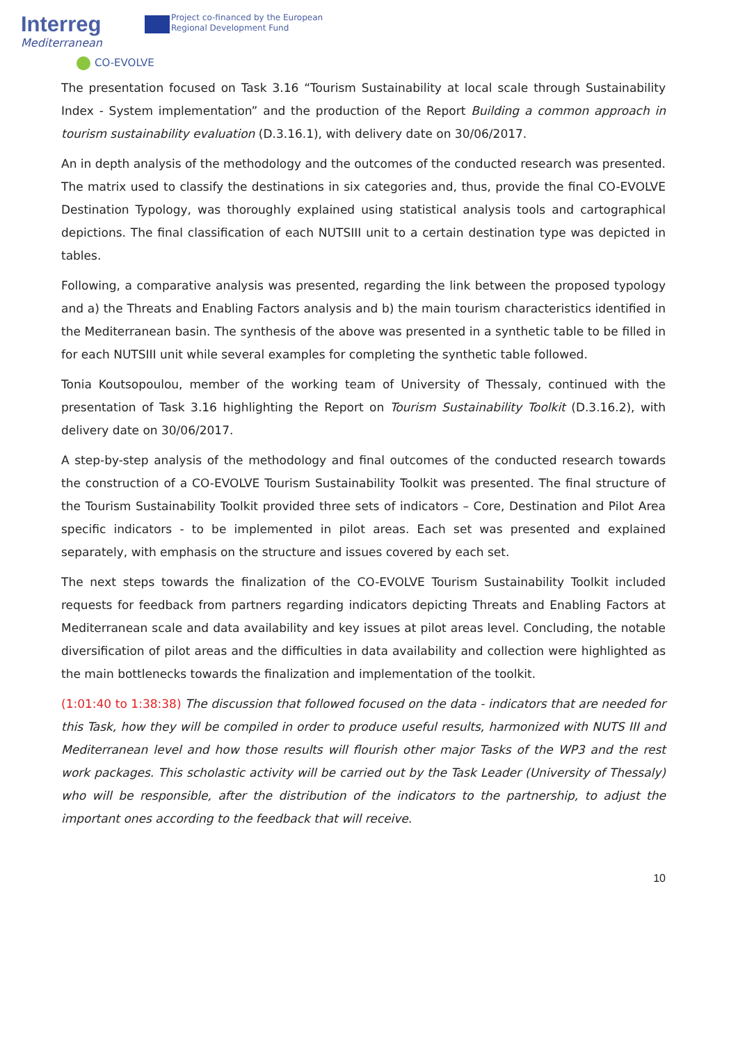Interreg
Mediterranean
CO-EVOLVE
Project co-financed by the European
Regional Development Fund
The presentation focused on Task 3.16 “Tourism Sustainability at local scale through Sustainability Index - System implementation” and the production of the Report Building a common approach in tourism sustainability evaluation (D.3.16.1), with delivery date on 30/06/2017.
An in depth analysis of the methodology and the outcomes of the conducted research was presented. The matrix used to classify the destinations in six categories and, thus, provide the final CO-EVOLVE Destination Typology, was thoroughly explained using statistical analysis tools and cartographical depictions. The final classification of each NUTSIII unit to a certain destination type was depicted in tables.
Following, a comparative analysis was presented, regarding the link between the proposed typology and a) the Threats and Enabling Factors analysis and b) the main tourism characteristics identified in the Mediterranean basin. The synthesis of the above was presented in a synthetic table to be filled in for each NUTSIII unit while several examples for completing the synthetic table followed.
Tonia Koutsopoulou, member of the working team of University of Thessaly, continued with the presentation of Task 3.16 highlighting the Report on Tourism Sustainability Toolkit (D.3.16.2), with delivery date on 30/06/2017.
A step-by-step analysis of the methodology and final outcomes of the conducted research towards the construction of a CO-EVOLVE Tourism Sustainability Toolkit was presented. The final structure of the Tourism Sustainability Toolkit provided three sets of indicators – Core, Destination and Pilot Area specific indicators - to be implemented in pilot areas. Each set was presented and explained separately, with emphasis on the structure and issues covered by each set.
The next steps towards the finalization of the CO-EVOLVE Tourism Sustainability Toolkit included requests for feedback from partners regarding indicators depicting Threats and Enabling Factors at Mediterranean scale and data availability and key issues at pilot areas level. Concluding, the notable diversification of pilot areas and the difficulties in data availability and collection were highlighted as the main bottlenecks towards the finalization and implementation of the toolkit.
(1:01:40 to 1:38:38) The discussion that followed focused on the data - indicators that are needed for this Task, how they will be compiled in order to produce useful results, harmonized with NUTS III and Mediterranean level and how those results will flourish other major Tasks of the WP3 and the rest work packages. This scholastic activity will be carried out by the Task Leader (University of Thessaly) who will be responsible, after the distribution of the indicators to the partnership, to adjust the important ones according to the feedback that will receive.
10